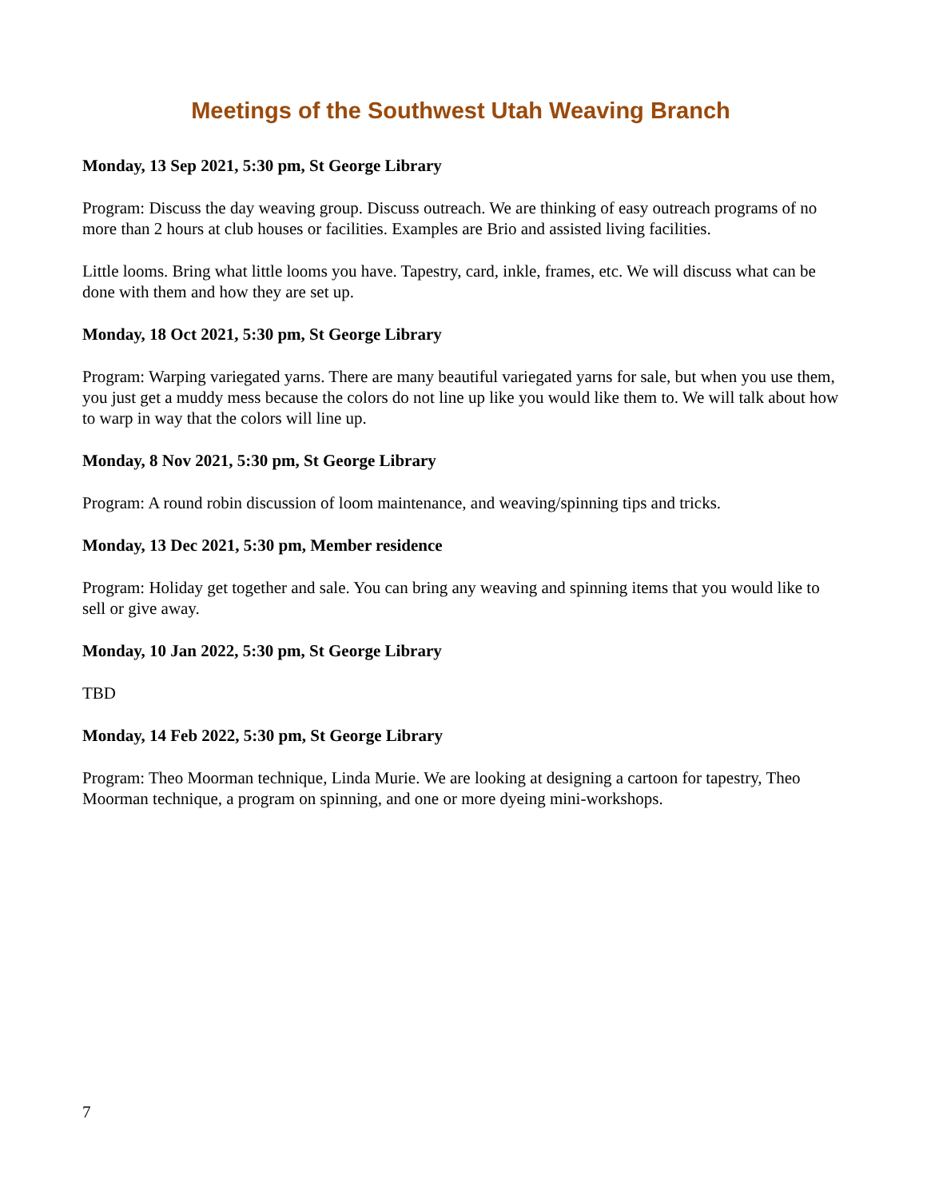Meetings of the Southwest Utah Weaving Branch
Monday, 13 Sep 2021, 5:30 pm, St George Library
Program: Discuss the day weaving group. Discuss outreach. We are thinking of easy outreach programs of no more than 2 hours at club houses or facilities. Examples are Brio and assisted living facilities.
Little looms. Bring what little looms you have. Tapestry, card, inkle, frames, etc. We will discuss what can be done with them and how they are set up.
Monday, 18 Oct 2021, 5:30 pm, St George Library
Program: Warping variegated yarns. There are many beautiful variegated yarns for sale, but when you use them, you just get a muddy mess because the colors do not line up like you would like them to. We will talk about how to warp in way that the colors will line up.
Monday, 8 Nov 2021, 5:30 pm, St George Library
Program: A round robin discussion of loom maintenance, and weaving/spinning tips and tricks.
Monday, 13 Dec 2021, 5:30 pm, Member residence
Program: Holiday get together and sale. You can bring any weaving and spinning items that you would like to sell or give away.
Monday, 10 Jan 2022, 5:30 pm, St George Library
TBD
Monday, 14 Feb 2022, 5:30 pm, St George Library
Program: Theo Moorman technique, Linda Murie. We are looking at designing a cartoon for tapestry, Theo Moorman technique, a program on spinning, and one or more dyeing mini-workshops.
7